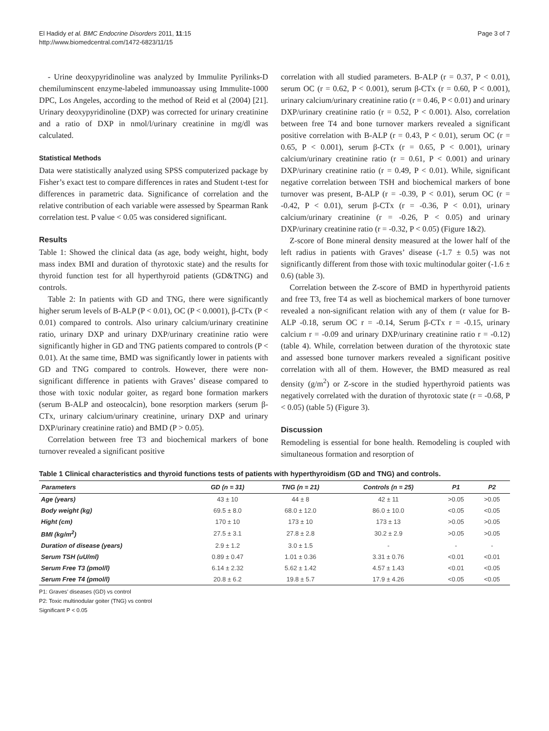El Hadidy et al. BMC Endocrine Disorders 2011, 11:15
http://www.biomedcentral.com/1472-6823/11/15
Page 3 of 7
- Urine deoxypyridinoline was analyzed by Immulite Pyrilinks-D chemiluminscent enzyme-labeled immunoassay using Immulite-1000 DPC, Los Angeles, according to the method of Reid et al (2004) [21]. Urinary deoxypyridinoline (DXP) was corrected for urinary creatinine and a ratio of DXP in nmol/l/urinary creatinine in mg/dl was calculated.
Statistical Methods
Data were statistically analyzed using SPSS computerized package by Fisher’s exact test to compare differences in rates and Student t-test for differences in parametric data. Significance of correlation and the relative contribution of each variable were assessed by Spearman Rank correlation test. P value < 0.05 was considered significant.
Results
Table 1: Showed the clinical data (as age, body weight, hight, body mass index BMI and duration of thyrotoxic state) and the results for thyroid function test for all hyperthyroid patients (GD&TNG) and controls.
Table 2: In patients with GD and TNG, there were significantly higher serum levels of B-ALP (P < 0.01), OC (P < 0.0001), β-CTx (P < 0.01) compared to controls. Also urinary calcium/urinary creatinine ratio, urinary DXP and urinary DXP/urinary creatinine ratio were significantly higher in GD and TNG patients compared to controls (P < 0.01). At the same time, BMD was significantly lower in patients with GD and TNG compared to controls. However, there were non-significant difference in patients with Graves’ disease compared to those with toxic nodular goiter, as regard bone formation markers (serum B-ALP and osteocalcin), bone resorption markers (serum β-CTx, urinary calcium/urinary creatinine, urinary DXP and urinary DXP/urinary creatinine ratio) and BMD (P > 0.05).
Correlation between free T3 and biochemical markers of bone turnover revealed a significant positive
correlation with all studied parameters. B-ALP (r = 0.37, P < 0.01), serum OC (r = 0.62, P < 0.001), serum β-CTx (r = 0.60, P < 0.001), urinary calcium/urinary creatinine ratio (r = 0.46, P < 0.01) and urinary DXP/urinary creatinine ratio (r = 0.52, P < 0.001). Also, correlation between free T4 and bone turnover markers revealed a significant positive correlation with B-ALP (r = 0.43, P < 0.01), serum OC (r = 0.65, P < 0.001), serum β-CTx (r = 0.65, P < 0.001), urinary calcium/urinary creatinine ratio (r = 0.61, P < 0.001) and urinary DXP/urinary creatinine ratio (r = 0.49, P < 0.01). While, significant negative correlation between TSH and biochemical markers of bone turnover was present, B-ALP (r = -0.39, P < 0.01), serum OC (r = -0.42, P < 0.01), serum β-CTx (r = -0.36, P < 0.01), urinary calcium/urinary creatinine (r = -0.26, P < 0.05) and urinary DXP/urinary creatinine ratio (r = -0.32, P < 0.05) (Figure 1&2).
Z-score of Bone mineral density measured at the lower half of the left radius in patients with Graves’ disease (-1.7 ± 0.5) was not significantly different from those with toxic multinodular goiter (-1.6 ± 0.6) (table 3).
Correlation between the Z-score of BMD in hyperthyroid patients and free T3, free T4 as well as biochemical markers of bone turnover revealed a non-significant relation with any of them (r value for B-ALP -0.18, serum OC r = -0.14, Serum β-CTx r = -0.15, urinary calcium r = -0.09 and urinary DXP/urinary creatinine ratio r = -0.12) (table 4). While, correlation between duration of the thyrotoxic state and assessed bone turnover markers revealed a significant positive correlation with all of them. However, the BMD measured as real density (g/m<sup>2</sup>) or Z-score in the studied hyperthyroid patients was negatively correlated with the duration of thyrotoxic state (r = -0.68, P < 0.05) (table 5) (Figure 3).
Discussion
Remodeling is essential for bone health. Remodeling is coupled with simultaneous formation and resorption of
Table 1 Clinical characteristics and thyroid functions tests of patients with hyperthyroidism (GD and TNG) and controls.
| Parameters | GD (n = 31) | TNG (n = 21) | Controls (n = 25) | P1 | P2 |
| --- | --- | --- | --- | --- | --- |
| Age (years) | 43 ± 10 | 44 ± 8 | 42 ± 11 | >0.05 | >0.05 |
| Body weight (kg) | 69.5 ± 8.0 | 68.0 ± 12.0 | 86.0 ± 10.0 | <0.05 | <0.05 |
| Hight (cm) | 170 ± 10 | 173 ± 10 | 173 ± 13 | >0.05 | >0.05 |
| BMI (kg/m<sup>2</sup>) | 27.5 ± 3.1 | 27.8 ± 2.8 | 30.2 ± 2.9 | >0.05 | >0.05 |
| Duration of disease (years) | 2.9 ± 1.2 | 3.0 ± 1.5 | - | - | - |
| Serum TSH (uU/ml) | 0.89 ± 0.47 | 1.01 ± 0.36 | 3.31 ± 0.76 | <0.01 | <0.01 |
| Serum Free T3 (pmol/l) | 6.14 ± 2.32 | 5.62 ± 1.42 | 4.57 ± 1.43 | <0.01 | <0.05 |
| Serum Free T4 (pmol/l) | 20.8 ± 6.2 | 19.8 ± 5.7 | 17.9 ± 4.26 | <0.05 | <0.05 |
P1: Graves’ diseases (GD) vs control
P2: Toxic multinodular goiter (TNG) vs control
Significant P < 0.05